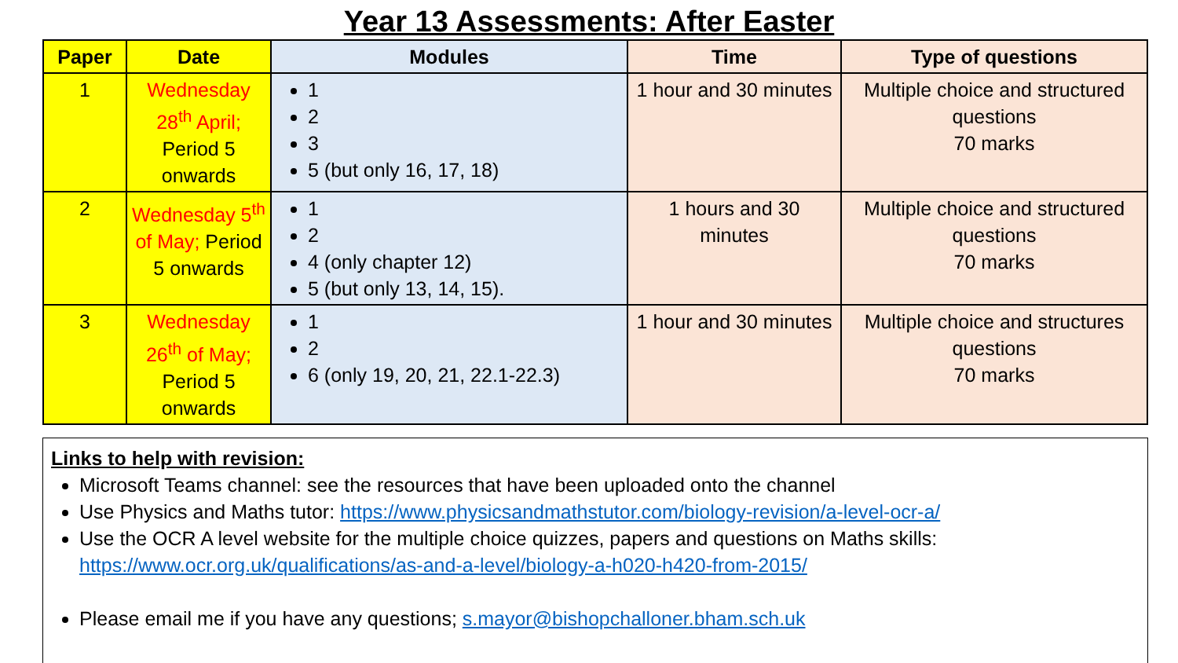Year 13 Assessments: After Easter
| Paper | Date | Modules | Time | Type of questions |
| --- | --- | --- | --- | --- |
| 1 | Wednesday 28<sup>th</sup> April; Period 5 onwards | 1 2 3 5 (but only 16, 17, 18) | 1 hour and 30 minutes | Multiple choice and structured questions 70 marks |
| 2 | Wednesday 5<sup>th</sup> of May; Period 5 onwards | 1 2 4 (only chapter 12) 5 (but only 13, 14, 15). | 1 hours and 30 minutes | Multiple choice and structured questions 70 marks |
| 3 | Wednesday 26<sup>th</sup> of May; Period 5 onwards | 1 2 6 (only 19, 20, 21, 22.1-22.3) | 1 hour and 30 minutes | Multiple choice and structures questions 70 marks |
Links to help with revision:
Microsoft Teams channel: see the resources that have been uploaded onto the channel
Use Physics and Maths tutor: https://www.physicsandmathstutor.com/biology-revision/a-level-ocr-a/
Use the OCR A level website for the multiple choice quizzes, papers and questions on Maths skills: https://www.ocr.org.uk/qualifications/as-and-a-level/biology-a-h020-h420-from-2015/
Please email me if you have any questions; s.mayor@bishopchalloner.bham.sch.uk